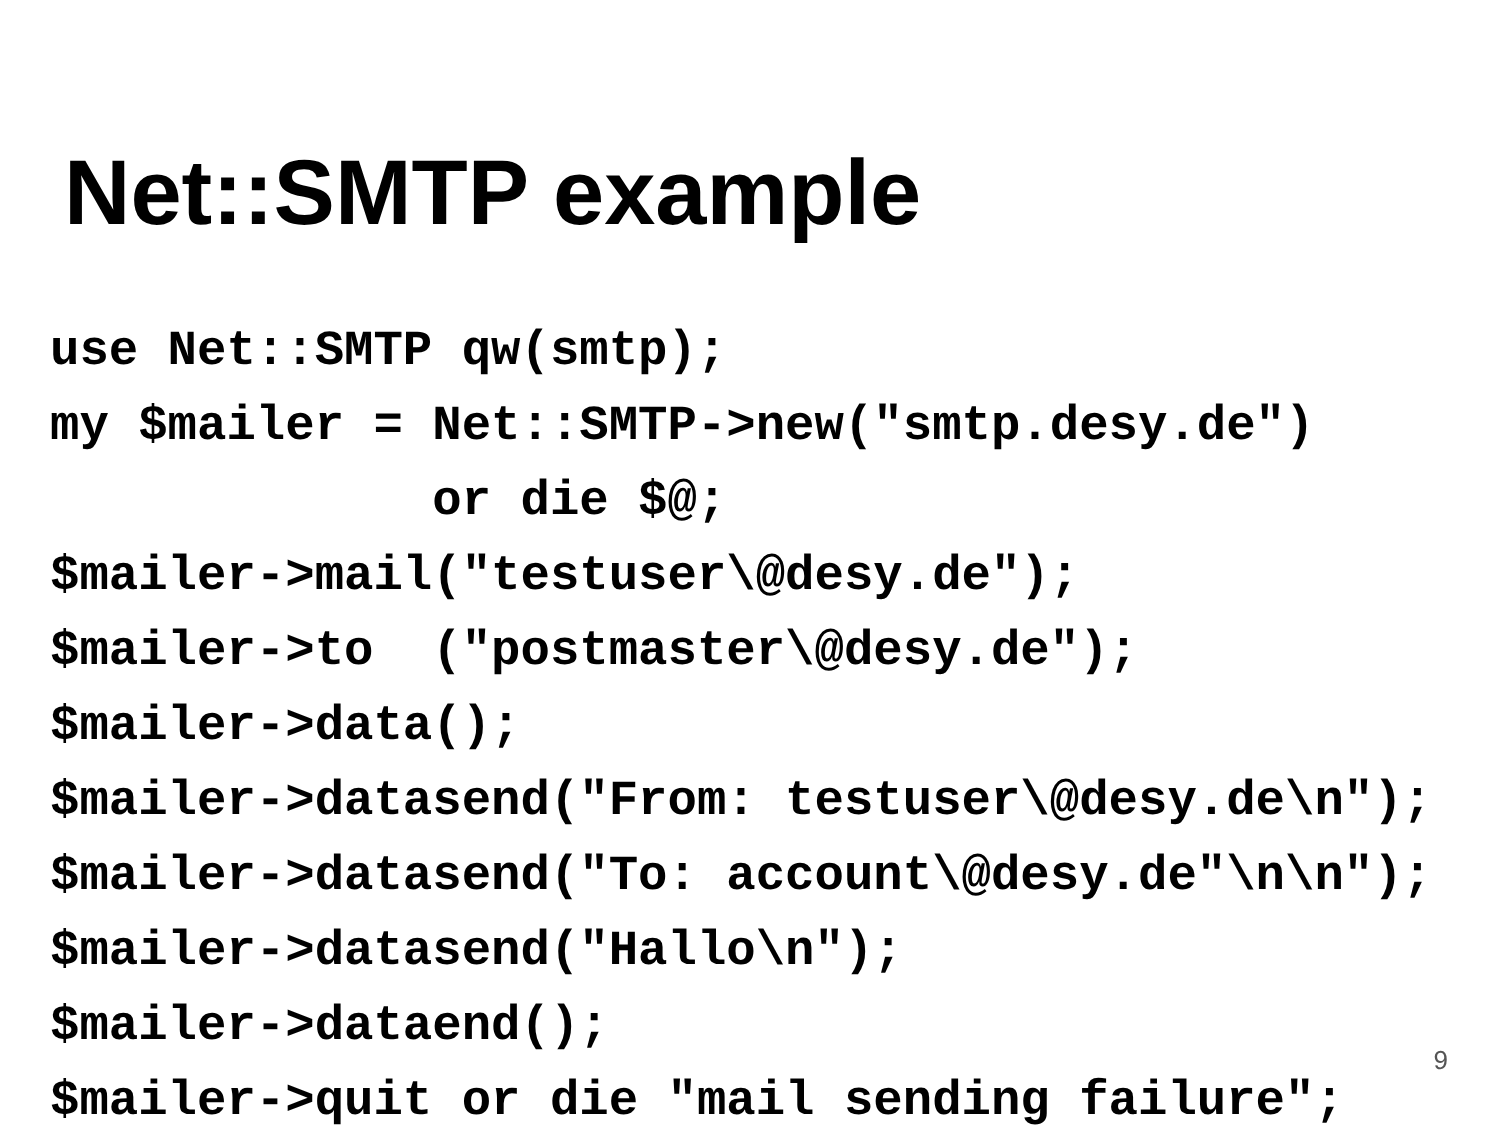Net::SMTP example
use Net::SMTP qw(smtp);
my $mailer = Net::SMTP->new("smtp.desy.de")
             or die $@;
$mailer->mail("testuser\@desy.de");
$mailer->to  ("postmaster\@desy.de");
$mailer->data();
$mailer->datasend("From: testuser\@desy.de\n");
$mailer->datasend("To: account\@desy.de"\n\n");
$mailer->datasend("Hallo\n");
$mailer->dataend();
$mailer->quit or die "mail sending failure";
9